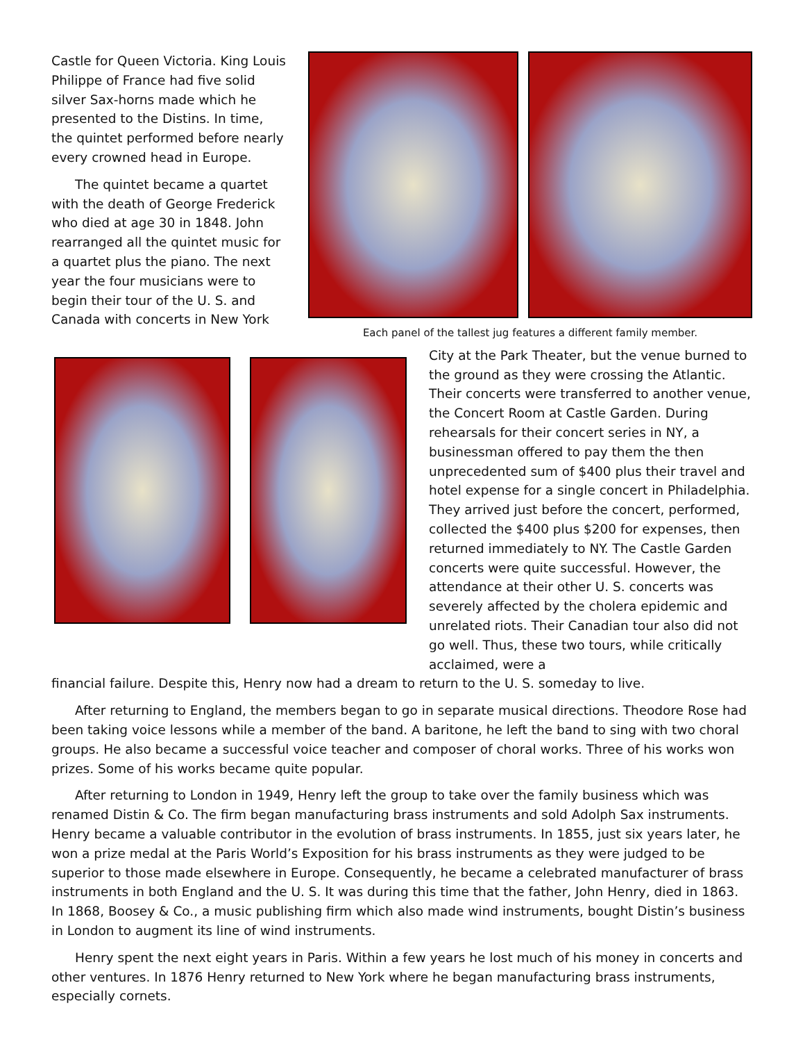Castle for Queen Victoria. King Louis Philippe of France had five solid silver Sax-horns made which he presented to the Distins. In time, the quintet performed before nearly every crowned head in Europe.
The quintet became a quartet with the death of George Frederick who died at age 30 in 1848. John rearranged all the quintet music for a quartet plus the piano. The next year the four musicians were to begin their tour of the U. S. and Canada with concerts in New York
Each panel of the tallest jug features a different family member.
City at the Park Theater, but the venue burned to the ground as they were crossing the Atlantic. Their concerts were transferred to another venue, the Concert Room at Castle Garden. During rehearsals for their concert series in NY, a businessman offered to pay them the then unprecedented sum of $400 plus their travel and hotel expense for a single concert in Philadelphia. They arrived just before the concert, performed, collected the $400 plus $200 for expenses, then returned immediately to NY. The Castle Garden concerts were quite successful. However, the attendance at their other U. S. concerts was severely affected by the cholera epidemic and unrelated riots. Their Canadian tour also did not go well. Thus, these two tours, while critically acclaimed, were a
financial failure. Despite this, Henry now had a dream to return to the U. S. someday to live.
After returning to England, the members began to go in separate musical directions. Theodore Rose had been taking voice lessons while a member of the band. A baritone, he left the band to sing with two choral groups. He also became a successful voice teacher and composer of choral works. Three of his works won prizes. Some of his works became quite popular.
After returning to London in 1949, Henry left the group to take over the family business which was renamed Distin & Co. The firm began manufacturing brass instruments and sold Adolph Sax instruments. Henry became a valuable contributor in the evolution of brass instruments. In 1855, just six years later, he won a prize medal at the Paris World’s Exposition for his brass instruments as they were judged to be superior to those made elsewhere in Europe. Consequently, he became a celebrated manufacturer of brass instruments in both England and the U. S. It was during this time that the father, John Henry, died in 1863. In 1868, Boosey & Co., a music publishing firm which also made wind instruments, bought Distin’s business in London to augment its line of wind instruments.
Henry spent the next eight years in Paris. Within a few years he lost much of his money in concerts and other ventures. In 1876 Henry returned to New York where he began manufacturing brass instruments, especially cornets.